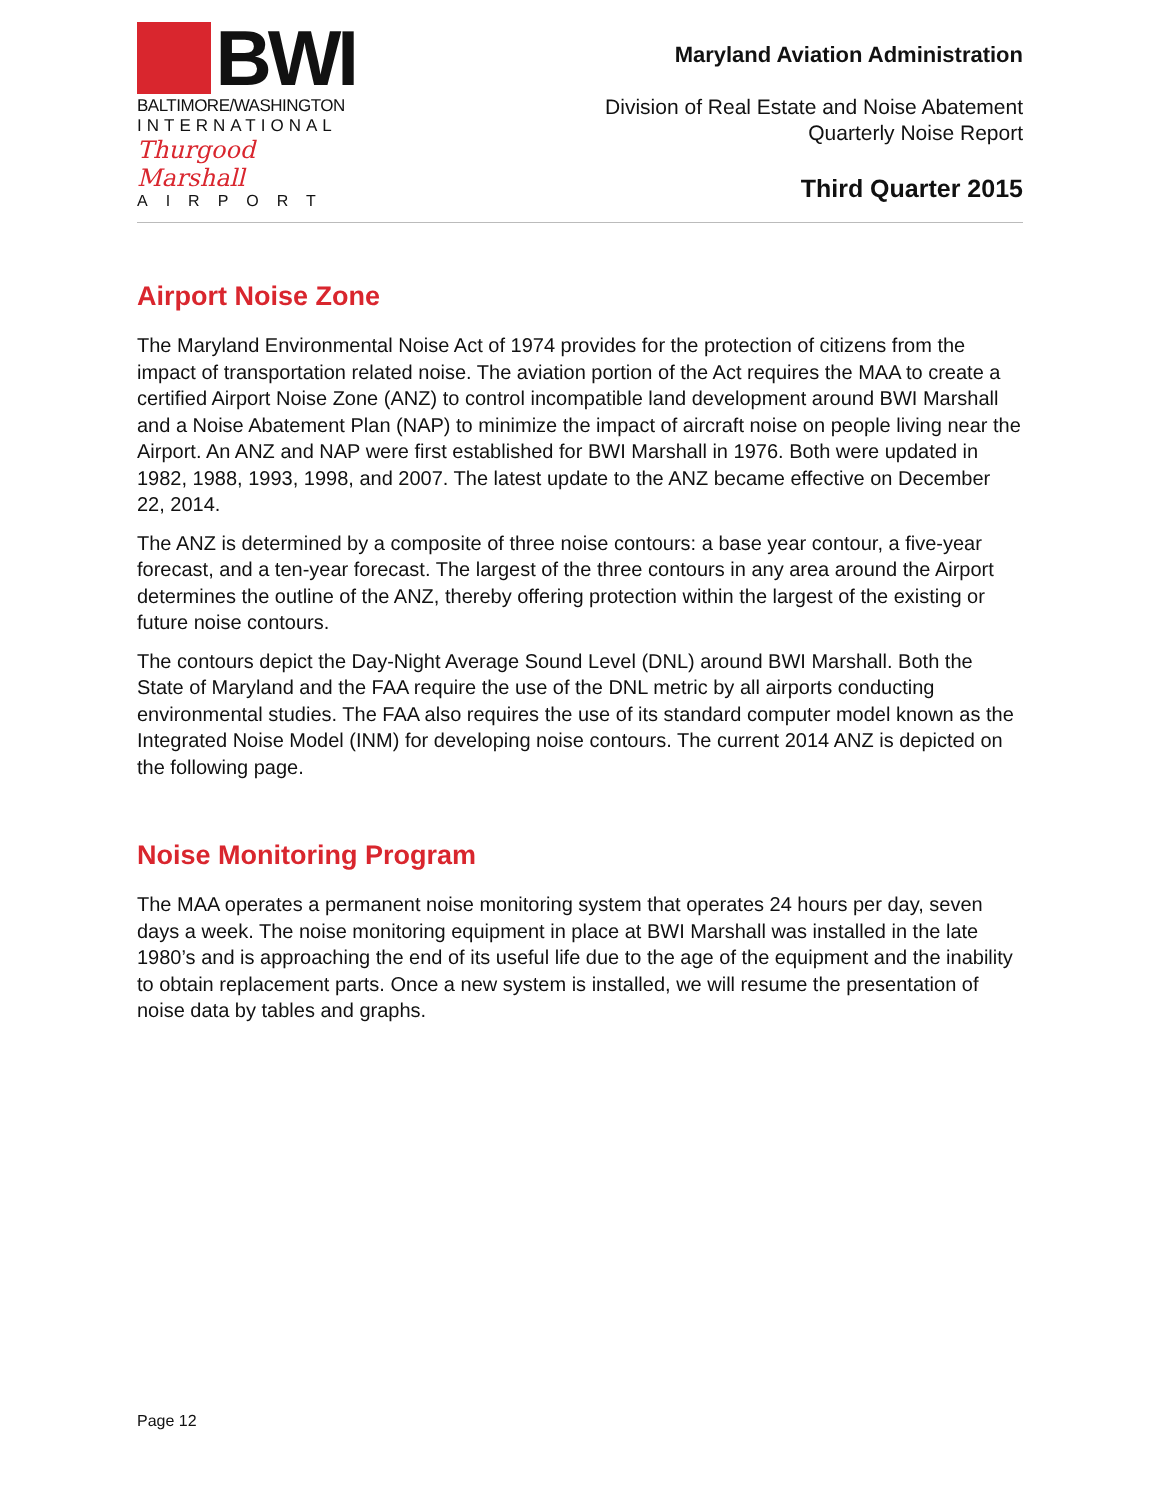BWI
BALTIMORE/WASHINGTON
INTERNATIONAL
Thurgood Marshall
AIRPORT
Maryland Aviation Administration
Division of Real Estate and Noise Abatement
Quarterly Noise Report
Third Quarter 2015
Airport Noise Zone
The Maryland Environmental Noise Act of 1974 provides for the protection of citizens from the impact of transportation related noise. The aviation portion of the Act requires the MAA to create a certified Airport Noise Zone (ANZ) to control incompatible land development around BWI Marshall and a Noise Abatement Plan (NAP) to minimize the impact of aircraft noise on people living near the Airport. An ANZ and NAP were first established for BWI Marshall in 1976. Both were updated in 1982, 1988, 1993, 1998, and 2007. The latest update to the ANZ became effective on December 22, 2014.
The ANZ is determined by a composite of three noise contours: a base year contour, a five-year forecast, and a ten-year forecast. The largest of the three contours in any area around the Airport determines the outline of the ANZ, thereby offering protection within the largest of the existing or future noise contours.
The contours depict the Day-Night Average Sound Level (DNL) around BWI Marshall. Both the State of Maryland and the FAA require the use of the DNL metric by all airports conducting environmental studies. The FAA also requires the use of its standard computer model known as the Integrated Noise Model (INM) for developing noise contours. The current 2014 ANZ is depicted on the following page.
Noise Monitoring Program
The MAA operates a permanent noise monitoring system that operates 24 hours per day, seven days a week. The noise monitoring equipment in place at BWI Marshall was installed in the late 1980’s and is approaching the end of its useful life due to the age of the equipment and the inability to obtain replacement parts. Once a new system is installed, we will resume the presentation of noise data by tables and graphs.
Page 12